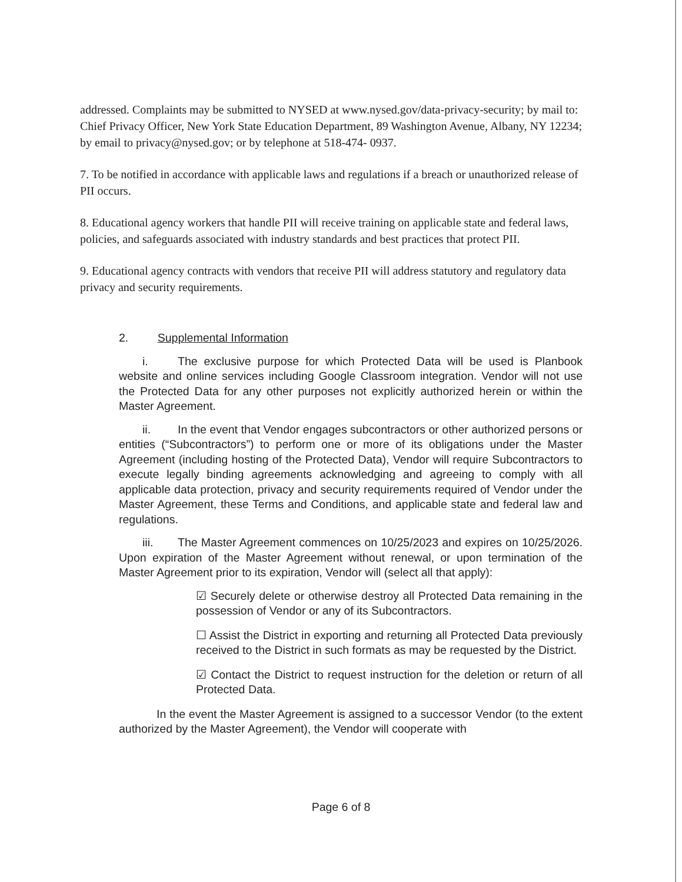addressed. Complaints may be submitted to NYSED at www.nysed.gov/data-privacy-security; by mail to: Chief Privacy Officer, New York State Education Department, 89 Washington Avenue, Albany, NY 12234; by email to privacy@nysed.gov; or by telephone at 518-474- 0937.
7. To be notified in accordance with applicable laws and regulations if a breach or unauthorized release of PII occurs.
8. Educational agency workers that handle PII will receive training on applicable state and federal laws, policies, and safeguards associated with industry standards and best practices that protect PII.
9. Educational agency contracts with vendors that receive PII will address statutory and regulatory data privacy and security requirements.
2. Supplemental Information
i. The exclusive purpose for which Protected Data will be used is Planbook website and online services including Google Classroom integration. Vendor will not use the Protected Data for any other purposes not explicitly authorized herein or within the Master Agreement.
ii. In the event that Vendor engages subcontractors or other authorized persons or entities (“Subcontractors”) to perform one or more of its obligations under the Master Agreement (including hosting of the Protected Data), Vendor will require Subcontractors to execute legally binding agreements acknowledging and agreeing to comply with all applicable data protection, privacy and security requirements required of Vendor under the Master Agreement, these Terms and Conditions, and applicable state and federal law and regulations.
iii. The Master Agreement commences on 10/25/2023 and expires on 10/25/2026. Upon expiration of the Master Agreement without renewal, or upon termination of the Master Agreement prior to its expiration, Vendor will (select all that apply):
☑ Securely delete or otherwise destroy all Protected Data remaining in the possession of Vendor or any of its Subcontractors.
☐ Assist the District in exporting and returning all Protected Data previously received to the District in such formats as may be requested by the District.
☑ Contact the District to request instruction for the deletion or return of all Protected Data.
In the event the Master Agreement is assigned to a successor Vendor (to the extent authorized by the Master Agreement), the Vendor will cooperate with
Page 6 of 8